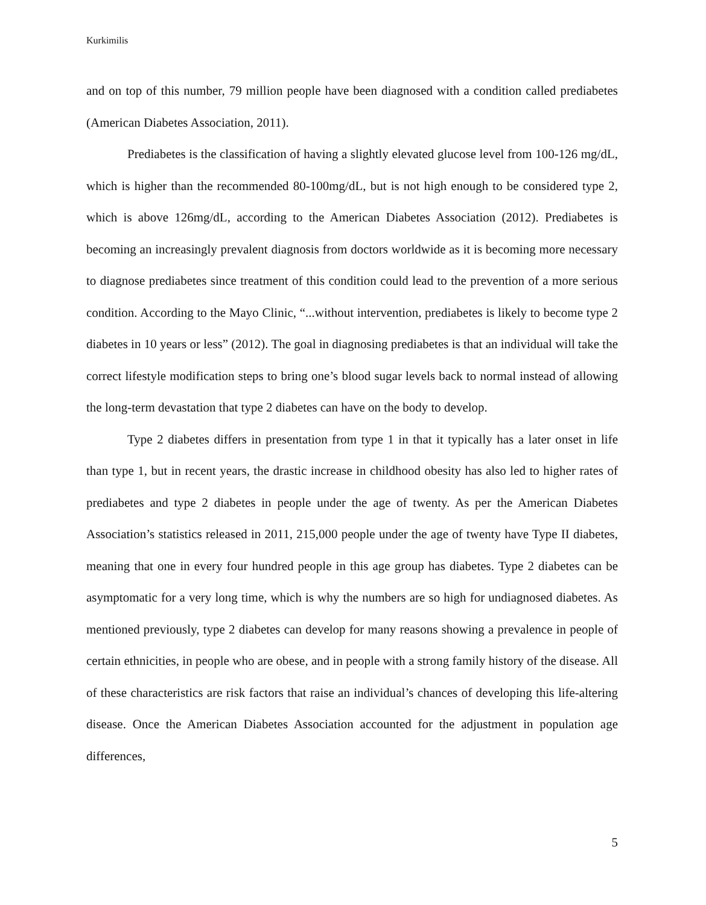Kurkimilis
and on top of this number, 79 million people have been diagnosed with a condition called prediabetes (American Diabetes Association, 2011).
Prediabetes is the classification of having a slightly elevated glucose level from 100-126 mg/dL, which is higher than the recommended 80-100mg/dL, but is not high enough to be considered type 2, which is above 126mg/dL, according to the American Diabetes Association (2012). Prediabetes is becoming an increasingly prevalent diagnosis from doctors worldwide as it is becoming more necessary to diagnose prediabetes since treatment of this condition could lead to the prevention of a more serious condition. According to the Mayo Clinic, “...without intervention, prediabetes is likely to become type 2 diabetes in 10 years or less” (2012). The goal in diagnosing prediabetes is that an individual will take the correct lifestyle modification steps to bring one’s blood sugar levels back to normal instead of allowing the long-term devastation that type 2 diabetes can have on the body to develop.
Type 2 diabetes differs in presentation from type 1 in that it typically has a later onset in life than type 1, but in recent years, the drastic increase in childhood obesity has also led to higher rates of prediabetes and type 2 diabetes in people under the age of twenty. As per the American Diabetes Association’s statistics released in 2011, 215,000 people under the age of twenty have Type II diabetes, meaning that one in every four hundred people in this age group has diabetes. Type 2 diabetes can be asymptomatic for a very long time, which is why the numbers are so high for undiagnosed diabetes. As mentioned previously, type 2 diabetes can develop for many reasons showing a prevalence in people of certain ethnicities, in people who are obese, and in people with a strong family history of the disease. All of these characteristics are risk factors that raise an individual’s chances of developing this life-altering disease. Once the American Diabetes Association accounted for the adjustment in population age differences,
5